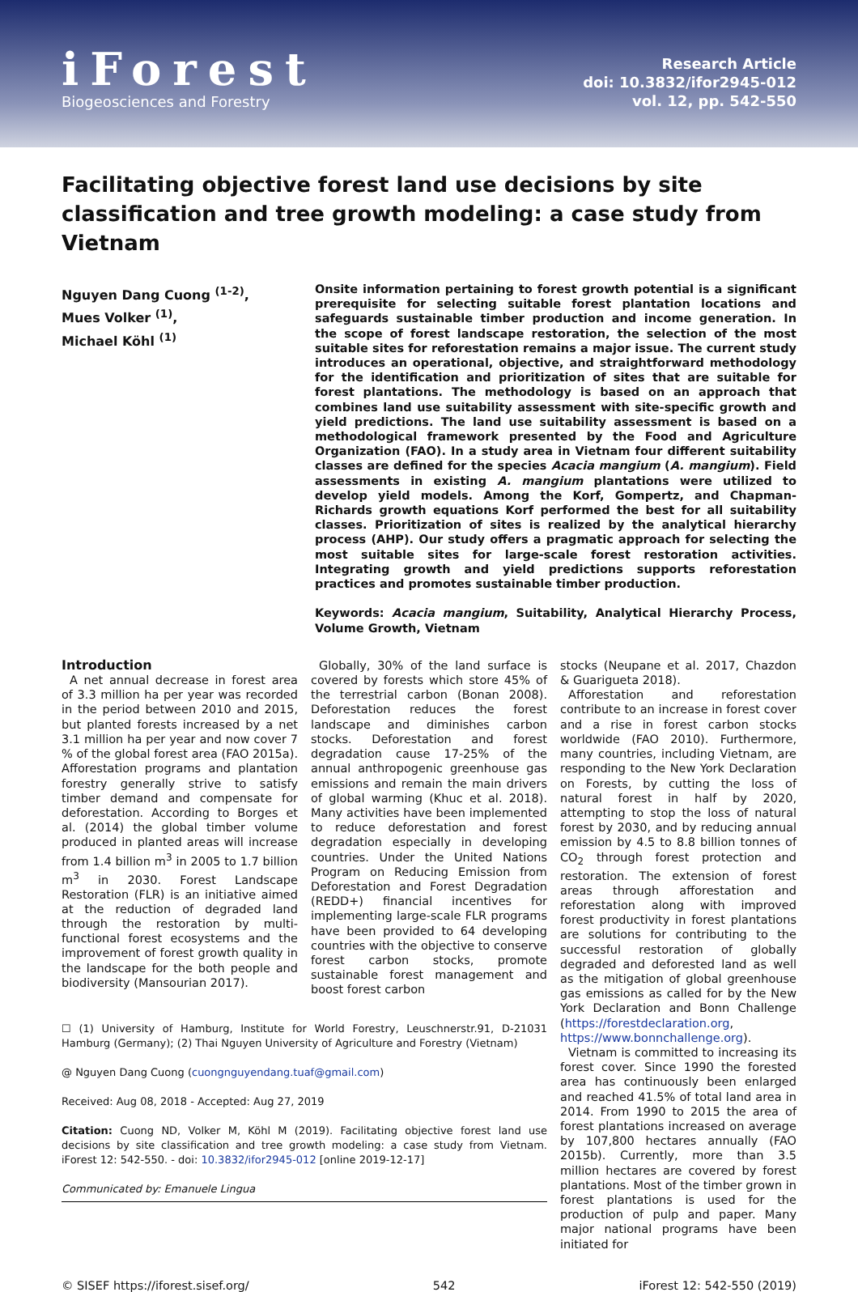iForest
Biogeosciences and Forestry
Research Article
doi: 10.3832/ifor2945-012
vol. 12, pp. 542-550
Facilitating objective forest land use decisions by site classification and tree growth modeling: a case study from Vietnam
Nguyen Dang Cuong <sup>(1-2)</sup>,
Mues Volker <sup>(1)</sup>,
Michael Köhl <sup>(1)</sup>
Onsite information pertaining to forest growth potential is a significant prerequisite for selecting suitable forest plantation locations and safeguards sustainable timber production and income generation. In the scope of forest landscape restoration, the selection of the most suitable sites for reforestation remains a major issue. The current study introduces an operational, objective, and straightforward methodology for the identification and prioritization of sites that are suitable for forest plantations. The methodology is based on an approach that combines land use suitability assessment with site-specific growth and yield predictions. The land use suitability assessment is based on a methodological framework presented by the Food and Agriculture Organization (FAO). In a study area in Vietnam four different suitability classes are defined for the species Acacia mangium (A. mangium). Field assessments in existing A. mangium plantations were utilized to develop yield models. Among the Korf, Gompertz, and Chapman-Richards growth equations Korf performed the best for all suitability classes. Prioritization of sites is realized by the analytical hierarchy process (AHP). Our study offers a pragmatic approach for selecting the most suitable sites for large-scale forest restoration activities. Integrating growth and yield predictions supports reforestation practices and promotes sustainable timber production.
Keywords: Acacia mangium, Suitability, Analytical Hierarchy Process, Volume Growth, Vietnam
Introduction
A net annual decrease in forest area of 3.3 million ha per year was recorded in the period between 2010 and 2015, but planted forests increased by a net 3.1 million ha per year and now cover 7 % of the global forest area (FAO 2015a). Afforestation programs and plantation forestry generally strive to satisfy timber demand and compensate for deforestation. According to Borges et al. (2014) the global timber volume produced in planted areas will increase from 1.4 billion m<sup>3</sup> in 2005 to 1.7 billion m<sup>3</sup> in 2030. Forest Landscape Restoration (FLR) is an initiative aimed at the reduction of degraded land through the restoration by multi-functional forest ecosystems and the improvement of forest growth quality in the landscape for the both people and biodiversity (Mansourian 2017).
Globally, 30% of the land surface is covered by forests which store 45% of the terrestrial carbon (Bonan 2008). Deforestation reduces the forest landscape and diminishes carbon stocks. Deforestation and forest degradation cause 17-25% of the annual anthropogenic greenhouse gas emissions and remain the main drivers of global warming (Khuc et al. 2018). Many activities have been implemented to reduce deforestation and forest degradation especially in developing countries. Under the United Nations Program on Reducing Emission from Deforestation and Forest Degradation (REDD+) financial incentives for implementing large-scale FLR programs have been provided to 64 developing countries with the objective to conserve forest carbon stocks, promote sustainable forest management and boost forest carbon
☐ (1) University of Hamburg, Institute for World Forestry, Leuschnerstr.91, D-21031 Hamburg (Germany); (2) Thai Nguyen University of Agriculture and Forestry (Vietnam)
@ Nguyen Dang Cuong (cuongnguyendang.tuaf@gmail.com)
Received: Aug 08, 2018 - Accepted: Aug 27, 2019
Citation: Cuong ND, Volker M, Köhl M (2019). Facilitating objective forest land use decisions by site classification and tree growth modeling: a case study from Vietnam. iForest 12: 542-550. - doi: 10.3832/ifor2945-012 [online 2019-12-17]
Communicated by: Emanuele Lingua
stocks (Neupane et al. 2017, Chazdon & Guarigueta 2018).
Afforestation and reforestation contribute to an increase in forest cover and a rise in forest carbon stocks worldwide (FAO 2010). Furthermore, many countries, including Vietnam, are responding to the New York Declaration on Forests, by cutting the loss of natural forest in half by 2020, attempting to stop the loss of natural forest by 2030, and by reducing annual emission by 4.5 to 8.8 billion tonnes of CO<sub>2</sub> through forest protection and restoration. The extension of forest areas through afforestation and reforestation along with improved forest productivity in forest plantations are solutions for contributing to the successful restoration of globally degraded and deforested land as well as the mitigation of global greenhouse gas emissions as called for by the New York Declaration and Bonn Challenge (https://forestdeclaration.org, https://www.bonnchallenge.org).
Vietnam is committed to increasing its forest cover. Since 1990 the forested area has continuously been enlarged and reached 41.5% of total land area in 2014. From 1990 to 2015 the area of forest plantations increased on average by 107,800 hectares annually (FAO 2015b). Currently, more than 3.5 million hectares are covered by forest plantations. Most of the timber grown in forest plantations is used for the production of pulp and paper. Many major national programs have been initiated for
© SISEF https://iforest.sisef.org/ 542 iForest 12: 542-550 (2019)